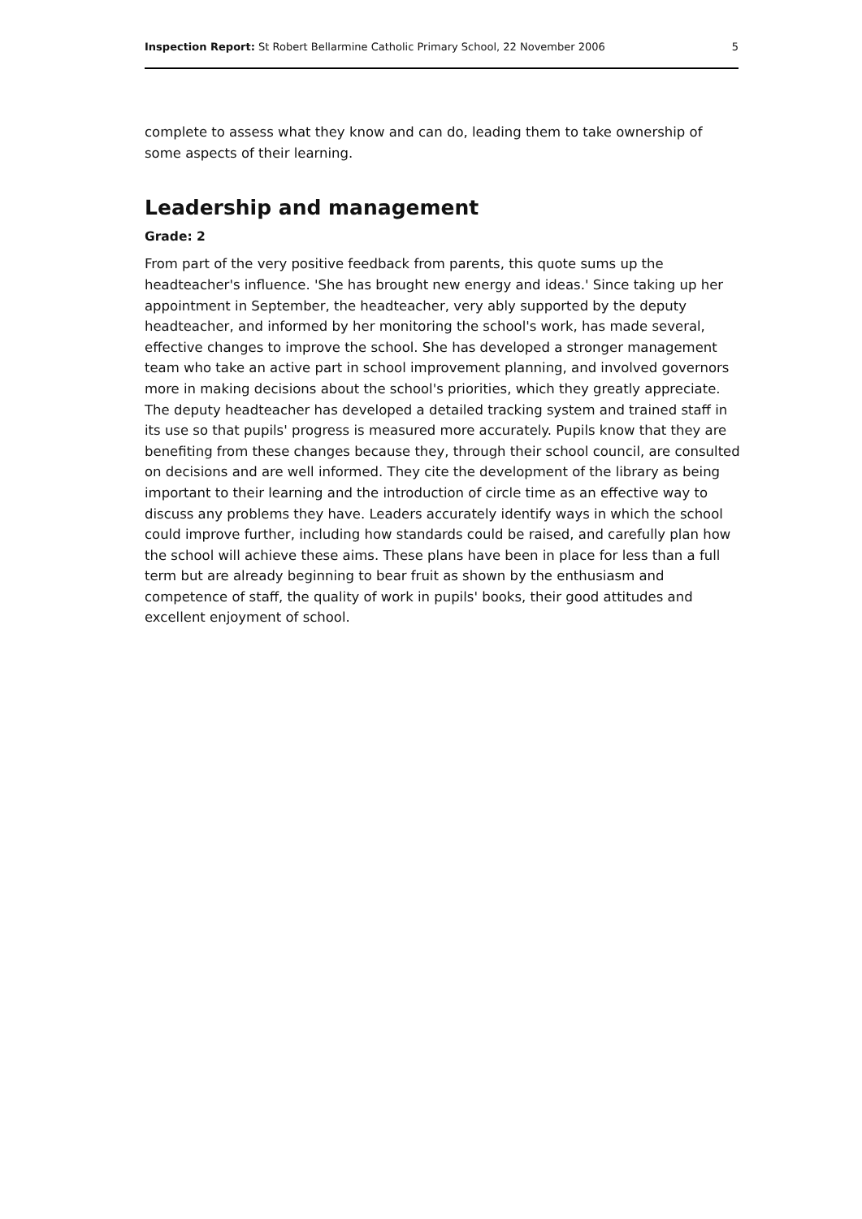Inspection Report: St Robert Bellarmine Catholic Primary School, 22 November 2006 5
complete to assess what they know and can do, leading them to take ownership of some aspects of their learning.
Leadership and management
Grade: 2
From part of the very positive feedback from parents, this quote sums up the headteacher's influence. 'She has brought new energy and ideas.' Since taking up her appointment in September, the headteacher, very ably supported by the deputy headteacher, and informed by her monitoring the school's work, has made several, effective changes to improve the school. She has developed a stronger management team who take an active part in school improvement planning, and involved governors more in making decisions about the school's priorities, which they greatly appreciate. The deputy headteacher has developed a detailed tracking system and trained staff in its use so that pupils' progress is measured more accurately. Pupils know that they are benefiting from these changes because they, through their school council, are consulted on decisions and are well informed. They cite the development of the library as being important to their learning and the introduction of circle time as an effective way to discuss any problems they have. Leaders accurately identify ways in which the school could improve further, including how standards could be raised, and carefully plan how the school will achieve these aims. These plans have been in place for less than a full term but are already beginning to bear fruit as shown by the enthusiasm and competence of staff, the quality of work in pupils' books, their good attitudes and excellent enjoyment of school.